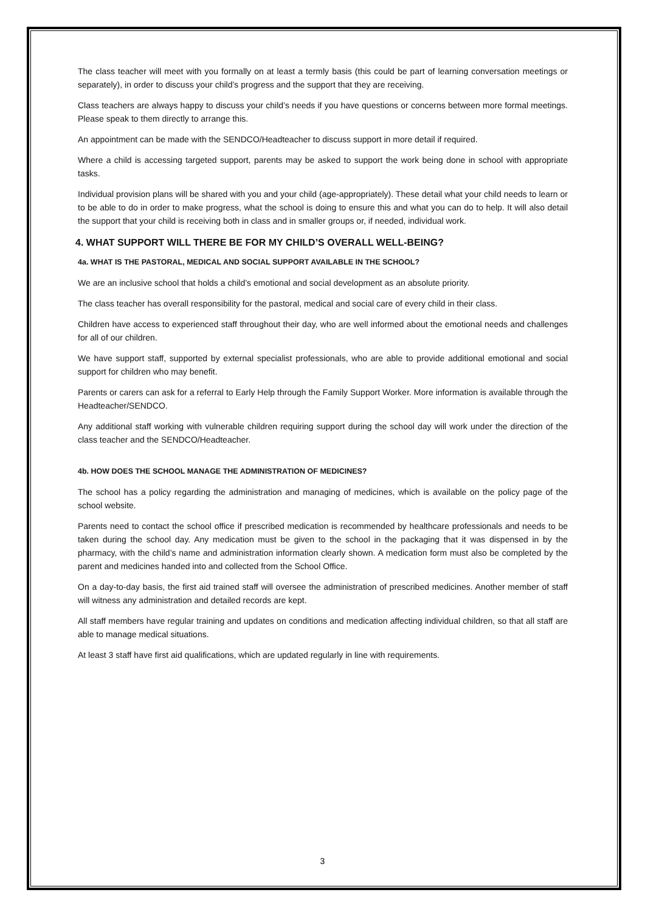The class teacher will meet with you formally on at least a termly basis (this could be part of learning conversation meetings or separately), in order to discuss your child’s progress and the support that they are receiving.
Class teachers are always happy to discuss your child’s needs if you have questions or concerns between more formal meetings. Please speak to them directly to arrange this.
An appointment can be made with the SENDCO/Headteacher to discuss support in more detail if required.
Where a child is accessing targeted support, parents may be asked to support the work being done in school with appropriate tasks.
Individual provision plans will be shared with you and your child (age-appropriately). These detail what your child needs to learn or to be able to do in order to make progress, what the school is doing to ensure this and what you can do to help. It will also detail the support that your child is receiving both in class and in smaller groups or, if needed, individual work.
4. WHAT SUPPORT WILL THERE BE FOR MY CHILD’S OVERALL WELL-BEING?
4a. WHAT IS THE PASTORAL, MEDICAL AND SOCIAL SUPPORT AVAILABLE IN THE SCHOOL?
We are an inclusive school that holds a child’s emotional and social development as an absolute priority.
The class teacher has overall responsibility for the pastoral, medical and social care of every child in their class.
Children have access to experienced staff throughout their day, who are well informed about the emotional needs and challenges for all of our children.
We have support staff, supported by external specialist professionals, who are able to provide additional emotional and social support for children who may benefit.
Parents or carers can ask for a referral to Early Help through the Family Support Worker. More information is available through the Headteacher/SENDCO.
Any additional staff working with vulnerable children requiring support during the school day will work under the direction of the class teacher and the SENDCO/Headteacher.
4b. HOW DOES THE SCHOOL MANAGE THE ADMINISTRATION OF MEDICINES?
The school has a policy regarding the administration and managing of medicines, which is available on the policy page of the school website.
Parents need to contact the school office if prescribed medication is recommended by healthcare professionals and needs to be taken during the school day. Any medication must be given to the school in the packaging that it was dispensed in by the pharmacy, with the child’s name and administration information clearly shown. A medication form must also be completed by the parent and medicines handed into and collected from the School Office.
On a day-to-day basis, the first aid trained staff will oversee the administration of prescribed medicines. Another member of staff will witness any administration and detailed records are kept.
All staff members have regular training and updates on conditions and medication affecting individual children, so that all staff are able to manage medical situations.
At least 3 staff have first aid qualifications, which are updated regularly in line with requirements.
3